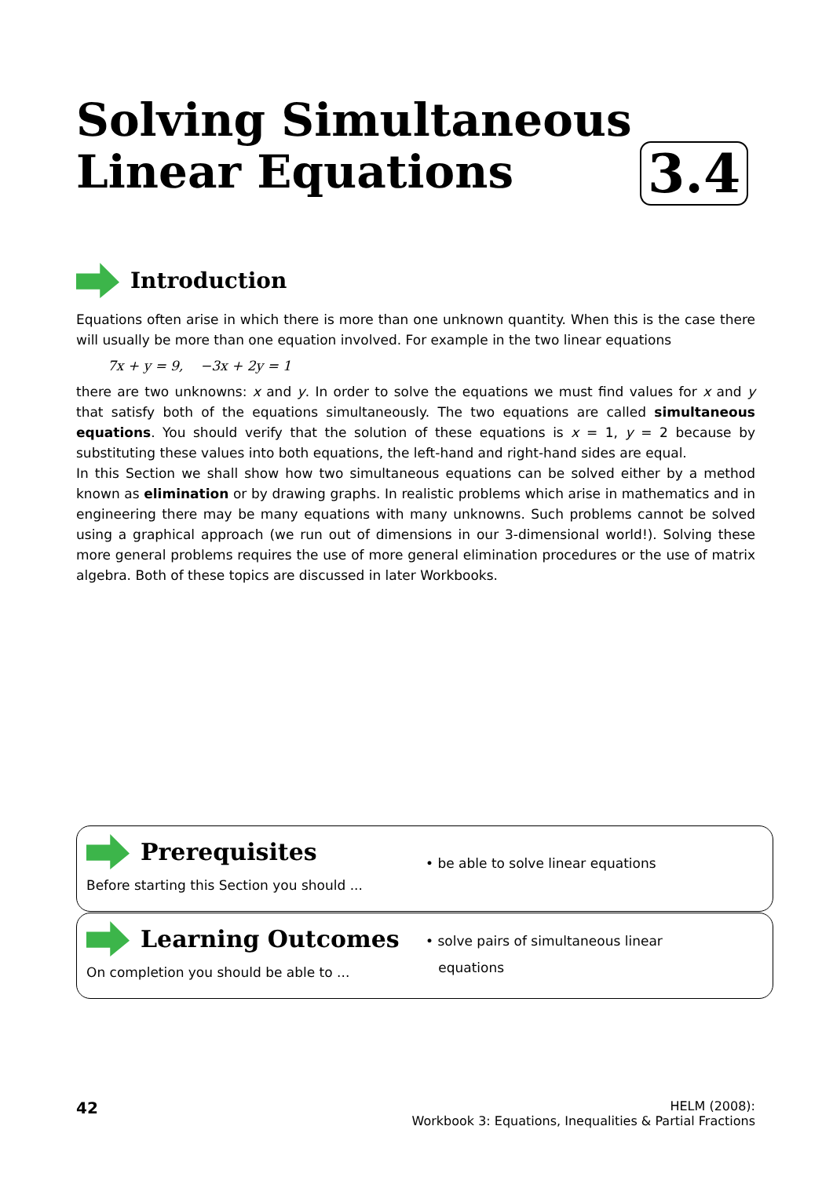Solving Simultaneous
Linear Equations
3.4
Introduction
Equations often arise in which there is more than one unknown quantity. When this is the case there will usually be more than one equation involved. For example in the two linear equations
7x + y = 9, −3x + 2y = 1
there are two unknowns: x and y. In order to solve the equations we must find values for x and y that satisfy both of the equations simultaneously. The two equations are called simultaneous equations. You should verify that the solution of these equations is x = 1, y = 2 because by substituting these values into both equations, the left-hand and right-hand sides are equal.
In this Section we shall show how two simultaneous equations can be solved either by a method known as elimination or by drawing graphs. In realistic problems which arise in mathematics and in engineering there may be many equations with many unknowns. Such problems cannot be solved using a graphical approach (we run out of dimensions in our 3-dimensional world!). Solving these more general problems requires the use of more general elimination procedures or the use of matrix algebra. Both of these topics are discussed in later Workbooks.
Prerequisites
Before starting this Section you should ...
• be able to solve linear equations
Learning Outcomes
On completion you should be able to ...
• solve pairs of simultaneous linear
equations
42
HELM (2008):
Workbook 3: Equations, Inequalities & Partial Fractions